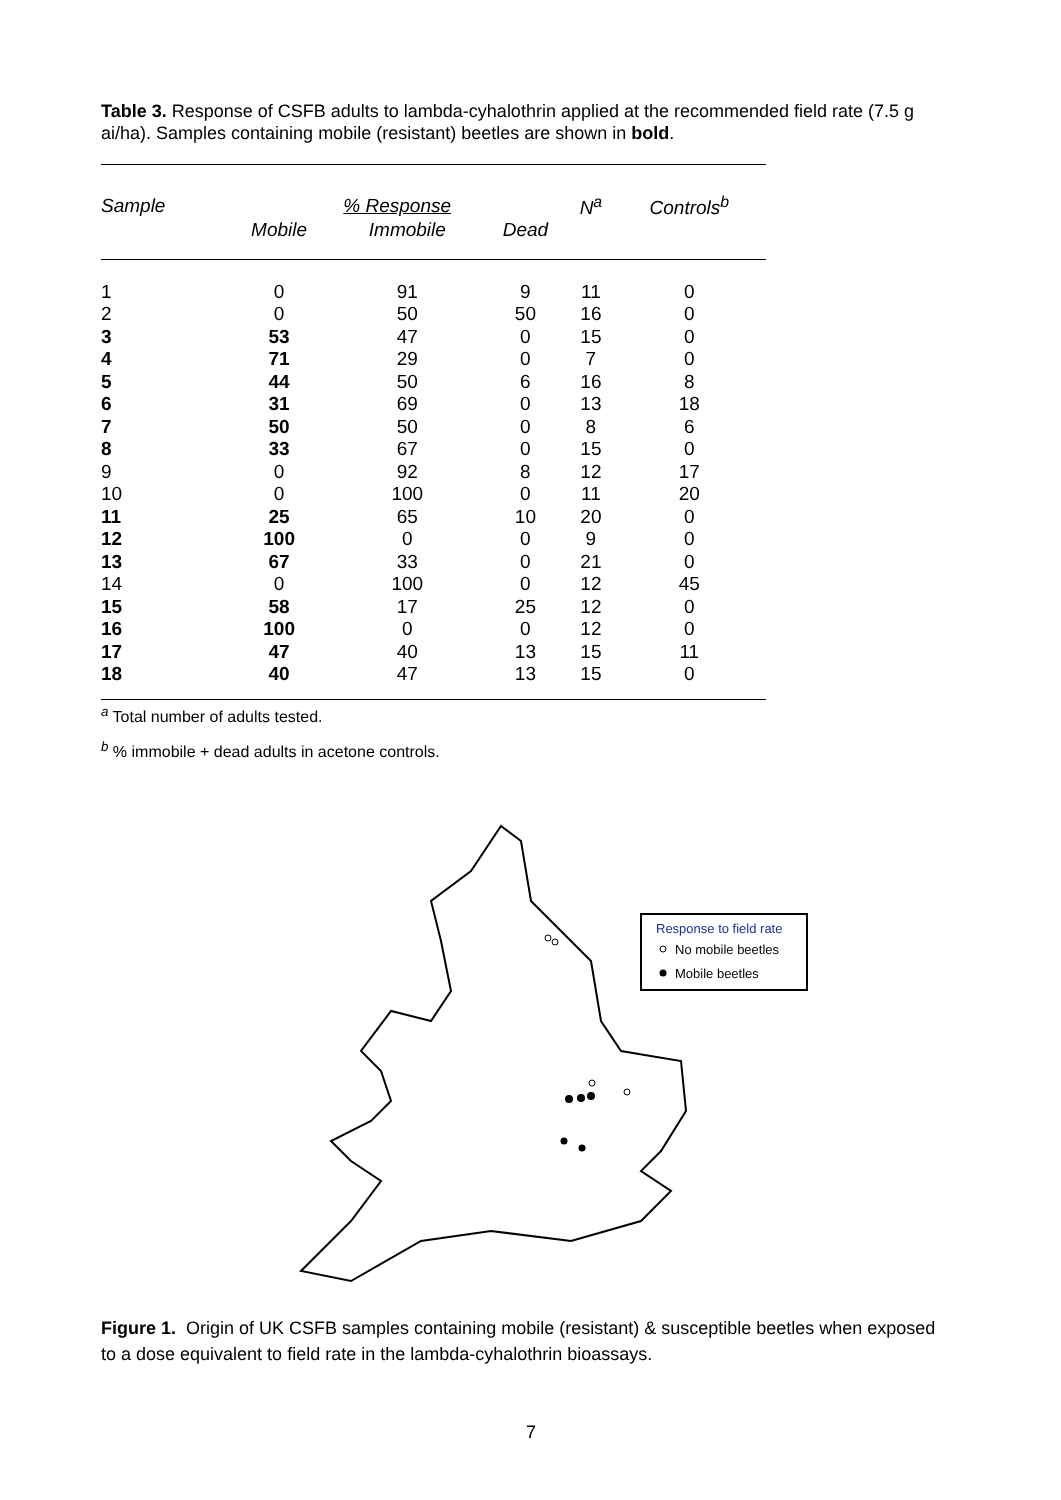Table 3. Response of CSFB adults to lambda-cyhalothrin applied at the recommended field rate (7.5 g ai/ha). Samples containing mobile (resistant) beetles are shown in bold.
| Sample | % Response | | | N<sup>a</sup> | Controls<sup>b</sup> |
| --- | --- | --- | --- | --- | --- |
| | Mobile | Immobile | Dead | | |
| 1 | 0 | 91 | 9 | 11 | 0 |
| 2 | 0 | 50 | 50 | 16 | 0 |
| 3 | 53 | 47 | 0 | 15 | 0 |
| 4 | 71 | 29 | 0 | 7 | 0 |
| 5 | 44 | 50 | 6 | 16 | 8 |
| 6 | 31 | 69 | 0 | 13 | 18 |
| 7 | 50 | 50 | 0 | 8 | 6 |
| 8 | 33 | 67 | 0 | 15 | 0 |
| 9 | 0 | 92 | 8 | 12 | 17 |
| 10 | 0 | 100 | 0 | 11 | 20 |
| 11 | 25 | 65 | 10 | 20 | 0 |
| 12 | 100 | 0 | 0 | 9 | 0 |
| 13 | 67 | 33 | 0 | 21 | 0 |
| 14 | 0 | 100 | 0 | 12 | 45 |
| 15 | 58 | 17 | 25 | 12 | 0 |
| 16 | 100 | 0 | 0 | 12 | 0 |
| 17 | 47 | 40 | 13 | 15 | 11 |
| 18 | 40 | 47 | 13 | 15 | 0 |
<sup>a</sup> Total number of adults tested.
<sup>b</sup> % immobile + dead adults in acetone controls.
Response to field rate
No mobile beetles
Mobile beetles
Figure 1. Origin of UK CSFB samples containing mobile (resistant) & susceptible beetles when exposed to a dose equivalent to field rate in the lambda-cyhalothrin bioassays.
7